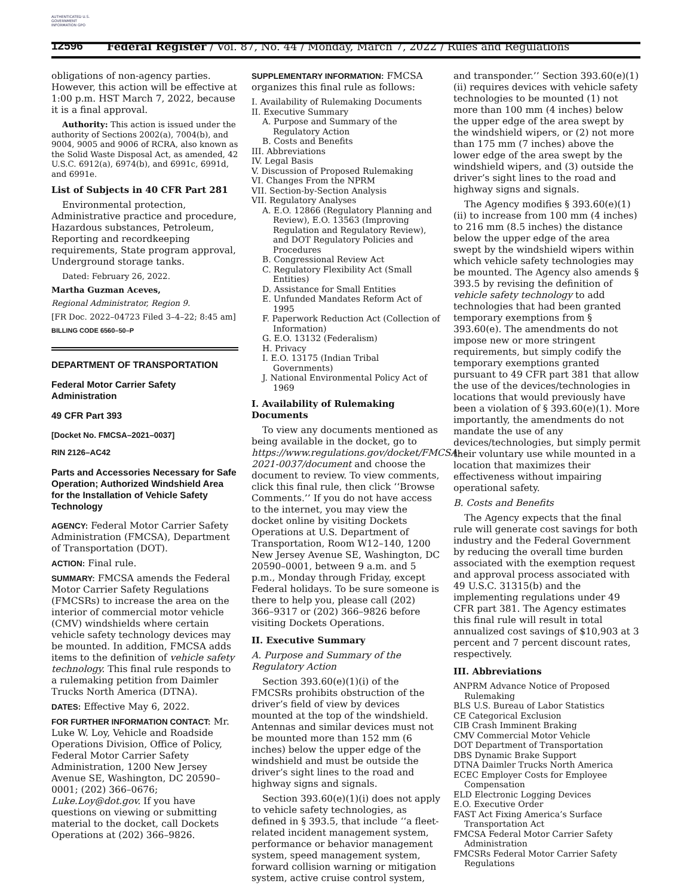AUTHENTICATED U.S. GOVERNMENT INFORMATION GPO
12596 Federal Register / Vol. 87, No. 44 / Monday, March 7, 2022 / Rules and Regulations
obligations of non-agency parties. However, this action will be effective at 1:00 p.m. HST March 7, 2022, because it is a final approval.
Authority: This action is issued under the authority of Sections 2002(a), 7004(b), and 9004, 9005 and 9006 of RCRA, also known as the Solid Waste Disposal Act, as amended, 42 U.S.C. 6912(a), 6974(b), and 6991c, 6991d, and 6991e.
List of Subjects in 40 CFR Part 281
Environmental protection, Administrative practice and procedure, Hazardous substances, Petroleum, Reporting and recordkeeping requirements, State program approval, Underground storage tanks.
Dated: February 26, 2022.
Martha Guzman Aceves,
Regional Administrator, Region 9.
[FR Doc. 2022–04723 Filed 3–4–22; 8:45 am]
BILLING CODE 6560–50–P
DEPARTMENT OF TRANSPORTATION
Federal Motor Carrier Safety Administration
49 CFR Part 393
[Docket No. FMCSA–2021–0037]
RIN 2126–AC42
Parts and Accessories Necessary for Safe Operation; Authorized Windshield Area for the Installation of Vehicle Safety Technology
AGENCY: Federal Motor Carrier Safety Administration (FMCSA), Department of Transportation (DOT).
ACTION: Final rule.
SUMMARY: FMCSA amends the Federal Motor Carrier Safety Regulations (FMCSRs) to increase the area on the interior of commercial motor vehicle (CMV) windshields where certain vehicle safety technology devices may be mounted. In addition, FMCSA adds items to the definition of vehicle safety technology. This final rule responds to a rulemaking petition from Daimler Trucks North America (DTNA).
DATES: Effective May 6, 2022.
FOR FURTHER INFORMATION CONTACT: Mr. Luke W. Loy, Vehicle and Roadside Operations Division, Office of Policy, Federal Motor Carrier Safety Administration, 1200 New Jersey Avenue SE, Washington, DC 20590–0001; (202) 366–0676; Luke.Loy@dot.gov. If you have questions on viewing or submitting material to the docket, call Dockets Operations at (202) 366–9826.
SUPPLEMENTARY INFORMATION: FMCSA organizes this final rule as follows:
I. Availability of Rulemaking Documents
II. Executive Summary
A. Purpose and Summary of the Regulatory Action
B. Costs and Benefits
III. Abbreviations
IV. Legal Basis
V. Discussion of Proposed Rulemaking
VI. Changes From the NPRM
VII. Section-by-Section Analysis
VII. Regulatory Analyses
A. E.O. 12866 (Regulatory Planning and Review), E.O. 13563 (Improving Regulation and Regulatory Review), and DOT Regulatory Policies and Procedures
B. Congressional Review Act
C. Regulatory Flexibility Act (Small Entities)
D. Assistance for Small Entities
E. Unfunded Mandates Reform Act of 1995
F. Paperwork Reduction Act (Collection of Information)
G. E.O. 13132 (Federalism)
H. Privacy
I. E.O. 13175 (Indian Tribal Governments)
J. National Environmental Policy Act of 1969
I. Availability of Rulemaking Documents
To view any documents mentioned as being available in the docket, go to https://www.regulations.gov/docket/FMCSA-2021-0037/document and choose the document to review. To view comments, click this final rule, then click ‘‘Browse Comments.’’ If you do not have access to the internet, you may view the docket online by visiting Dockets Operations at U.S. Department of Transportation, Room W12–140, 1200 New Jersey Avenue SE, Washington, DC 20590–0001, between 9 a.m. and 5 p.m., Monday through Friday, except Federal holidays. To be sure someone is there to help you, please call (202) 366–9317 or (202) 366–9826 before visiting Dockets Operations.
II. Executive Summary
A. Purpose and Summary of the Regulatory Action
Section 393.60(e)(1)(i) of the FMCSRs prohibits obstruction of the driver’s field of view by devices mounted at the top of the windshield. Antennas and similar devices must not be mounted more than 152 mm (6 inches) below the upper edge of the windshield and must be outside the driver’s sight lines to the road and highway signs and signals.
Section 393.60(e)(1)(i) does not apply to vehicle safety technologies, as defined in § 393.5, that include ‘‘a fleet-related incident management system, performance or behavior management system, speed management system, forward collision warning or mitigation system, active cruise control system,
and transponder.’’ Section 393.60(e)(1)(ii) requires devices with vehicle safety technologies to be mounted (1) not more than 100 mm (4 inches) below the upper edge of the area swept by the windshield wipers, or (2) not more than 175 mm (7 inches) above the lower edge of the area swept by the windshield wipers, and (3) outside the driver’s sight lines to the road and highway signs and signals.
The Agency modifies § 393.60(e)(1)(ii) to increase from 100 mm (4 inches) to 216 mm (8.5 inches) the distance below the upper edge of the area swept by the windshield wipers within which vehicle safety technologies may be mounted. The Agency also amends § 393.5 by revising the definition of vehicle safety technology to add technologies that had been granted temporary exemptions from § 393.60(e). The amendments do not impose new or more stringent requirements, but simply codify the temporary exemptions granted pursuant to 49 CFR part 381 that allow the use of the devices/technologies in locations that would previously have been a violation of § 393.60(e)(1). More importantly, the amendments do not mandate the use of any devices/technologies, but simply permit their voluntary use while mounted in a location that maximizes their effectiveness without impairing operational safety.
B. Costs and Benefits
The Agency expects that the final rule will generate cost savings for both industry and the Federal Government by reducing the overall time burden associated with the exemption request and approval process associated with 49 U.S.C. 31315(b) and the implementing regulations under 49 CFR part 381. The Agency estimates this final rule will result in total annualized cost savings of $10,903 at 3 percent and 7 percent discount rates, respectively.
III. Abbreviations
ANPRM Advance Notice of Proposed Rulemaking
BLS U.S. Bureau of Labor Statistics
CE Categorical Exclusion
CIB Crash Imminent Braking
CMV Commercial Motor Vehicle
DOT Department of Transportation
DBS Dynamic Brake Support
DTNA Daimler Trucks North America
ECEC Employer Costs for Employee Compensation
ELD Electronic Logging Devices
E.O. Executive Order
FAST Act Fixing America’s Surface Transportation Act
FMCSA Federal Motor Carrier Safety Administration
FMCSRs Federal Motor Carrier Safety Regulations